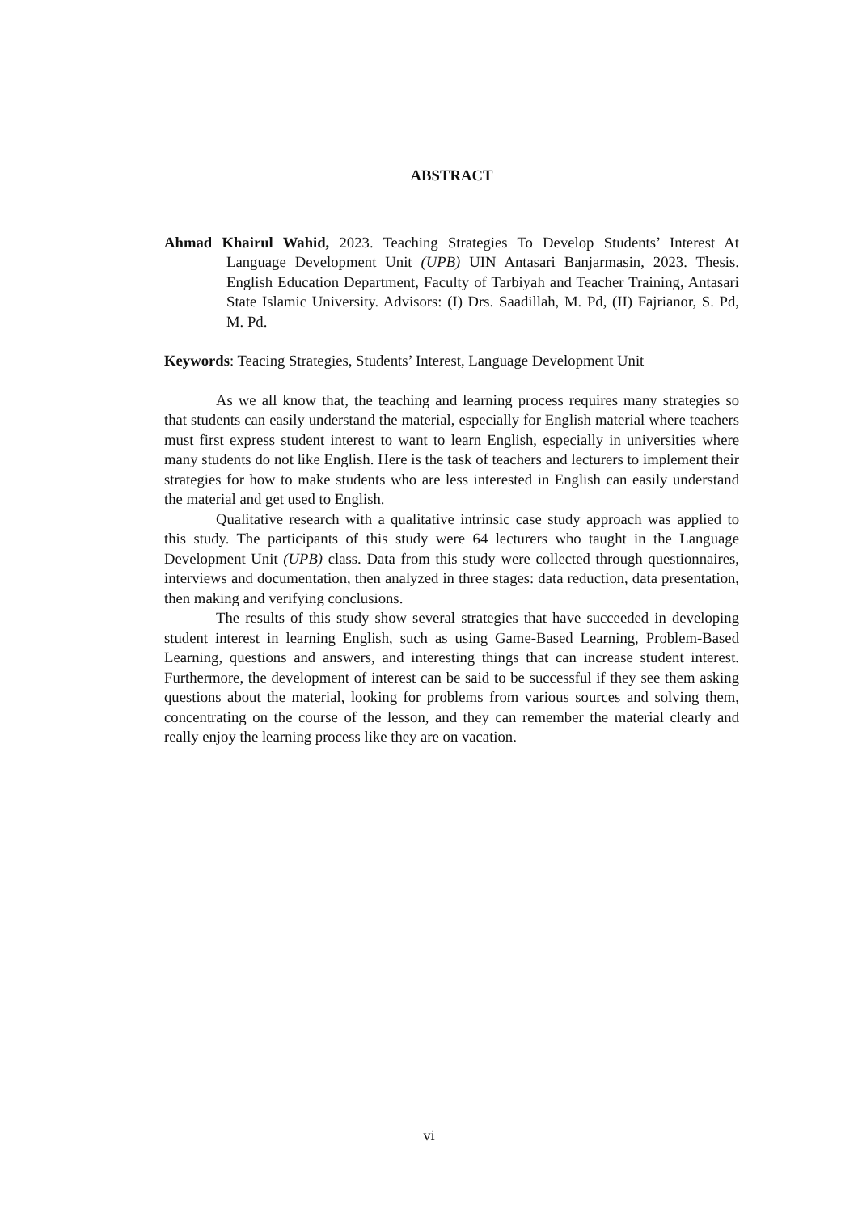ABSTRACT
Ahmad Khairul Wahid, 2023. Teaching Strategies To Develop Students’ Interest At Language Development Unit (UPB) UIN Antasari Banjarmasin, 2023. Thesis. English Education Department, Faculty of Tarbiyah and Teacher Training, Antasari State Islamic University. Advisors: (I) Drs. Saadillah, M. Pd, (II) Fajrianor, S. Pd, M. Pd.
Keywords: Teacing Strategies, Students’ Interest, Language Development Unit
As we all know that, the teaching and learning process requires many strategies so that students can easily understand the material, especially for English material where teachers must first express student interest to want to learn English, especially in universities where many students do not like English. Here is the task of teachers and lecturers to implement their strategies for how to make students who are less interested in English can easily understand the material and get used to English.
Qualitative research with a qualitative intrinsic case study approach was applied to this study. The participants of this study were 64 lecturers who taught in the Language Development Unit (UPB) class. Data from this study were collected through questionnaires, interviews and documentation, then analyzed in three stages: data reduction, data presentation, then making and verifying conclusions.
The results of this study show several strategies that have succeeded in developing student interest in learning English, such as using Game-Based Learning, Problem-Based Learning, questions and answers, and interesting things that can increase student interest. Furthermore, the development of interest can be said to be successful if they see them asking questions about the material, looking for problems from various sources and solving them, concentrating on the course of the lesson, and they can remember the material clearly and really enjoy the learning process like they are on vacation.
vi